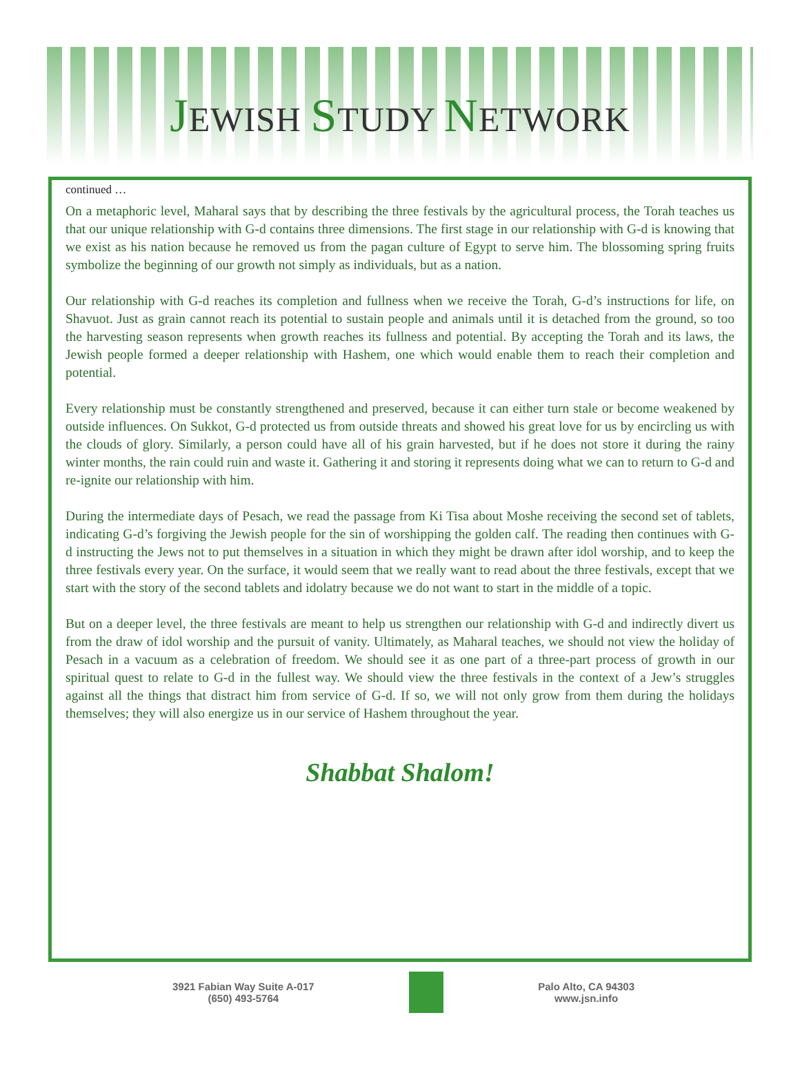JEWISH STUDY NETWORK
continued …
On a metaphoric level, Maharal says that by describing the three festivals by the agricultural process, the Torah teaches us that our unique relationship with G-d contains three dimensions. The first stage in our relationship with G-d is knowing that we exist as his nation because he removed us from the pagan culture of Egypt to serve him. The blossoming spring fruits symbolize the beginning of our growth not simply as individuals, but as a nation.
Our relationship with G-d reaches its completion and fullness when we receive the Torah, G-d’s instructions for life, on Shavuot. Just as grain cannot reach its potential to sustain people and animals until it is detached from the ground, so too the harvesting season represents when growth reaches its fullness and potential. By accepting the Torah and its laws, the Jewish people formed a deeper relationship with Hashem, one which would enable them to reach their completion and potential.
Every relationship must be constantly strengthened and preserved, because it can either turn stale or become weakened by outside influences. On Sukkot, G-d protected us from outside threats and showed his great love for us by encircling us with the clouds of glory. Similarly, a person could have all of his grain harvested, but if he does not store it during the rainy winter months, the rain could ruin and waste it. Gathering it and storing it represents doing what we can to return to G-d and re-ignite our relationship with him.
During the intermediate days of Pesach, we read the passage from Ki Tisa about Moshe receiving the second set of tablets, indicating G-d’s forgiving the Jewish people for the sin of worshipping the golden calf. The reading then continues with G-d instructing the Jews not to put themselves in a situation in which they might be drawn after idol worship, and to keep the three festivals every year. On the surface, it would seem that we really want to read about the three festivals, except that we start with the story of the second tablets and idolatry because we do not want to start in the middle of a topic.
But on a deeper level, the three festivals are meant to help us strengthen our relationship with G-d and indirectly divert us from the draw of idol worship and the pursuit of vanity. Ultimately, as Maharal teaches, we should not view the holiday of Pesach in a vacuum as a celebration of freedom. We should see it as one part of a three-part process of growth in our spiritual quest to relate to G-d in the fullest way. We should view the three festivals in the context of a Jew’s struggles against all the things that distract him from service of G-d. If so, we will not only grow from them during the holidays themselves; they will also energize us in our service of Hashem throughout the year.
Shabbat Shalom!
3921 Fabian Way Suite A-017
(650) 493-5764
Palo Alto, CA 94303
www.jsn.info